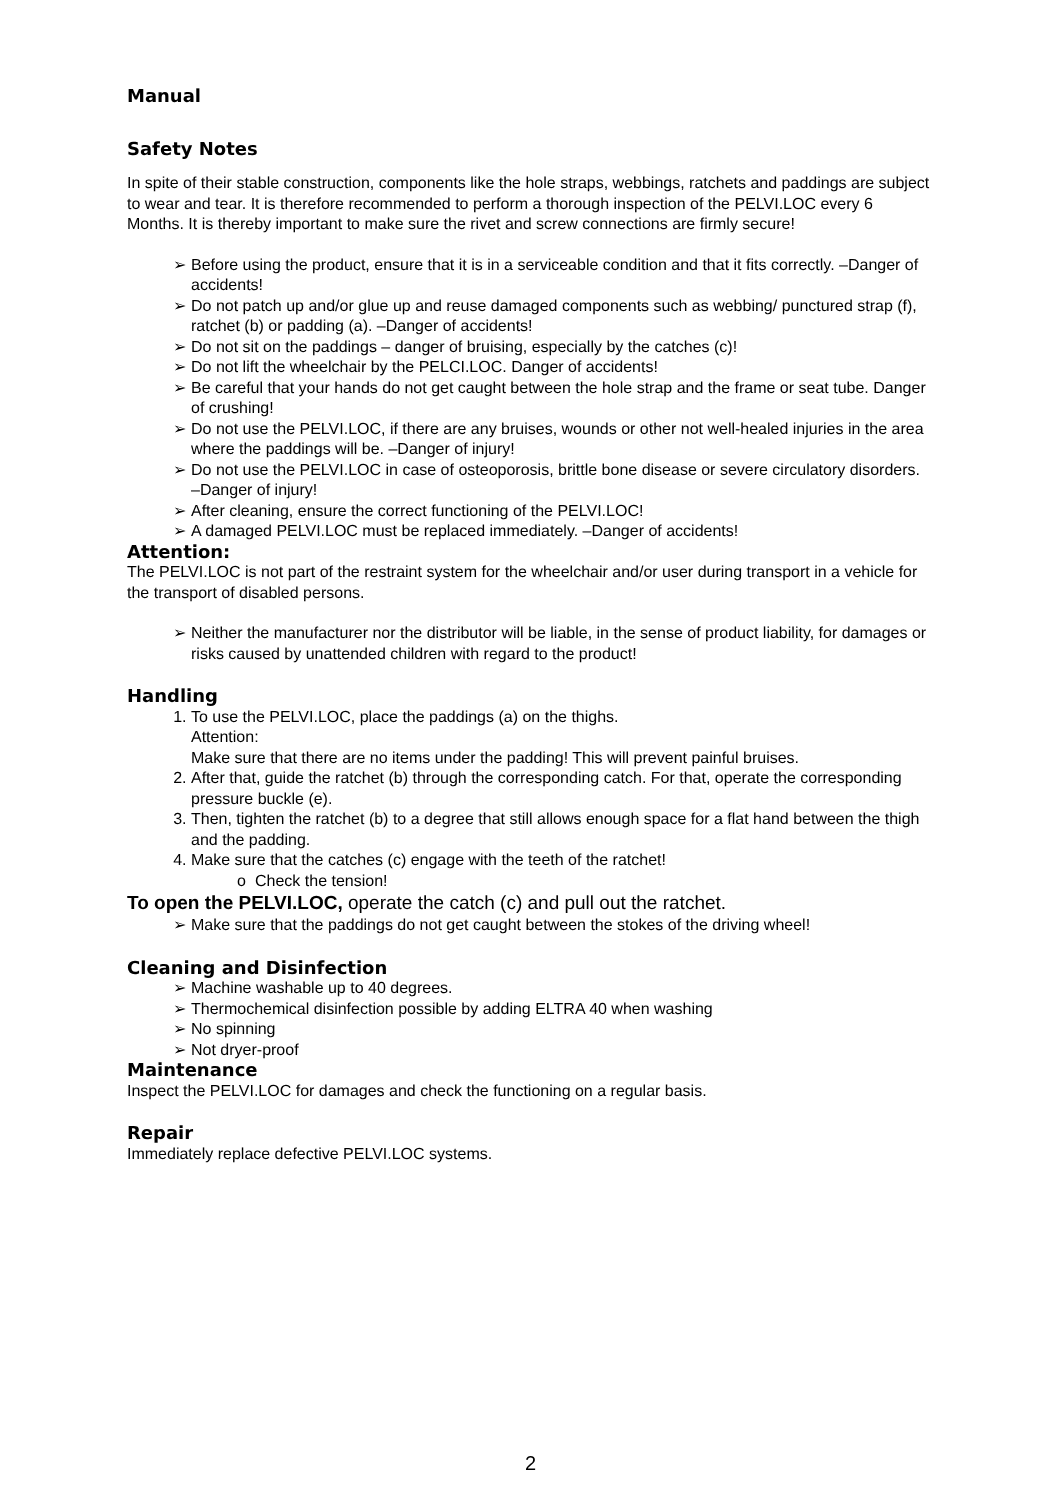Manual
Safety Notes
In spite of their stable construction, components like the hole straps, webbings, ratchets and paddings are subject to wear and tear. It is therefore recommended to perform a thorough inspection of the PELVI.LOC every 6 Months. It is thereby important to make sure the rivet and screw connections are firmly secure!
➢ Before using the product, ensure that it is in a serviceable condition and that it fits correctly. –Danger of accidents!
➢ Do not patch up and/or glue up and reuse damaged components such as webbing/ punctured strap (f), ratchet (b) or padding (a). –Danger of accidents!
➢ Do not sit on the paddings – danger of bruising, especially by the catches (c)!
➢ Do not lift the wheelchair by the PELCI.LOC. Danger of accidents!
➢ Be careful that your hands do not get caught between the hole strap and the frame or seat tube. Danger of crushing!
➢ Do not use the PELVI.LOC, if there are any bruises, wounds or other not well-healed injuries in the area where the paddings will be. –Danger of injury!
➢ Do not use the PELVI.LOC in case of osteoporosis, brittle bone disease or severe circulatory disorders. –Danger of injury!
➢ After cleaning, ensure the correct functioning of the PELVI.LOC!
➢ A damaged PELVI.LOC must be replaced immediately. –Danger of accidents!
Attention:
The PELVI.LOC is not part of the restraint system for the wheelchair and/or user during transport in a vehicle for the transport of disabled persons.
➢ Neither the manufacturer nor the distributor will be liable, in the sense of product liability, for damages or risks caused by unattended children with regard to the product!
Handling
1. To use the PELVI.LOC, place the paddings (a) on the thighs.
Attention:
Make sure that there are no items under the padding! This will prevent painful bruises.
2. After that, guide the ratchet (b) through the corresponding catch. For that, operate the corresponding pressure buckle (e).
3. Then, tighten the ratchet (b) to a degree that still allows enough space for a flat hand between the thigh and the padding.
4. Make sure that the catches (c) engage with the teeth of the ratchet!
o Check the tension!
To open the PELVI.LOC, operate the catch (c) and pull out the ratchet.
➢ Make sure that the paddings do not get caught between the stokes of the driving wheel!
Cleaning and Disinfection
➢ Machine washable up to 40 degrees.
➢ Thermochemical disinfection possible by adding ELTRA 40 when washing
➢ No spinning
➢ Not dryer-proof
Maintenance
Inspect the PELVI.LOC for damages and check the functioning on a regular basis.
Repair
Immediately replace defective PELVI.LOC systems.
2